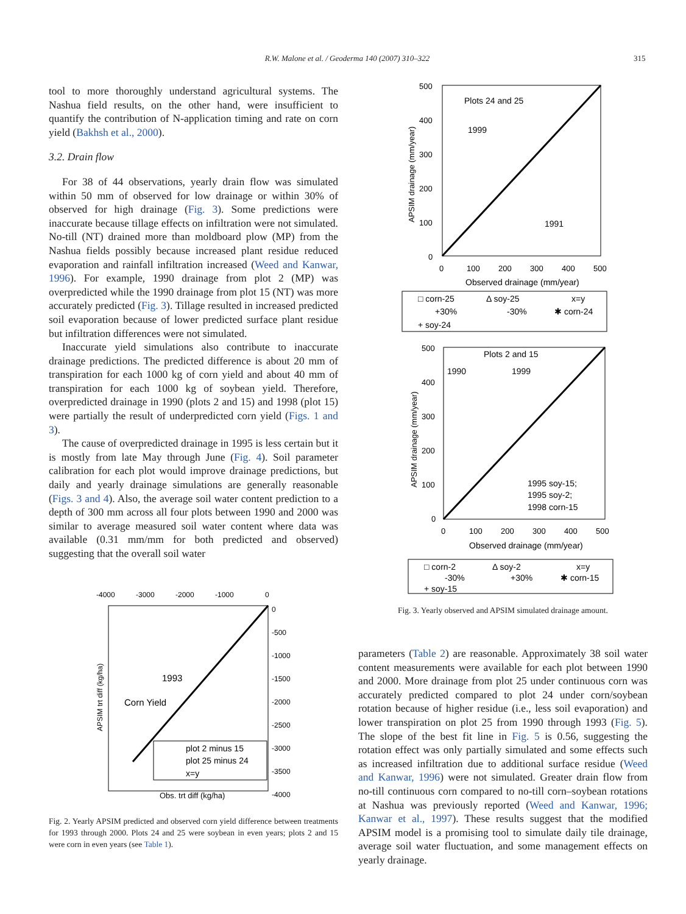R.W. Malone et al. / Geoderma 140 (2007) 310–322 315
tool to more thoroughly understand agricultural systems. The Nashua field results, on the other hand, were insufficient to quantify the contribution of N-application timing and rate on corn yield (Bakhsh et al., 2000).
3.2. Drain flow
For 38 of 44 observations, yearly drain flow was simulated within 50 mm of observed for low drainage or within 30% of observed for high drainage (Fig. 3). Some predictions were inaccurate because tillage effects on infiltration were not simulated. No-till (NT) drained more than moldboard plow (MP) from the Nashua fields possibly because increased plant residue reduced evaporation and rainfall infiltration increased (Weed and Kanwar, 1996). For example, 1990 drainage from plot 2 (MP) was overpredicted while the 1990 drainage from plot 15 (NT) was more accurately predicted (Fig. 3). Tillage resulted in increased predicted soil evaporation because of lower predicted surface plant residue but infiltration differences were not simulated.
Inaccurate yield simulations also contribute to inaccurate drainage predictions. The predicted difference is about 20 mm of transpiration for each 1000 kg of corn yield and about 40 mm of transpiration for each 1000 kg of soybean yield. Therefore, overpredicted drainage in 1990 (plots 2 and 15) and 1998 (plot 15) were partially the result of underpredicted corn yield (Figs. 1 and 3).
The cause of overpredicted drainage in 1995 is less certain but it is mostly from late May through June (Fig. 4). Soil parameter calibration for each plot would improve drainage predictions, but daily and yearly drainage simulations are generally reasonable (Figs. 3 and 4). Also, the average soil water content prediction to a depth of 300 mm across all four plots between 1990 and 2000 was similar to average measured soil water content where data was available (0.31 mm/mm for both predicted and observed) suggesting that the overall soil water
-4000
-3000
-2000
-1000
0
0
-500
-1000
-1500
-2000
-2500
-3000
-3500
-4000
1993
Corn Yield
Obs. trt diff (kg/ha)
APSIM trt diff (kg/ha)
plot 2 minus 15
plot 25 minus 24
x=y
Fig. 2. Yearly APSIM predicted and observed corn yield difference between treatments for 1993 through 2000. Plots 24 and 25 were soybean in even years; plots 2 and 15 were corn in even years (see Table 1).
500
400
300
200
100
0
0
100
200
300
400
500
Plots 24 and 25
1999
1991
Observed drainage (mm/year)
APSIM drainage (mm/year)
□ corn-25
Δ soy-25
x=y
+30%
-30%
✱ corn-24
+ soy-24
500
400
300
200
100
0
0
100
200
300
400
500
Plots 2 and 15
1990
1999
1995 soy-15;
1995 soy-2;
1998 corn-15
Observed drainage (mm/year)
APSIM drainage (mm/year)
□ corn-2
Δ soy-2
x=y
-30%
+30%
✱ corn-15
+ soy-15
Fig. 3. Yearly observed and APSIM simulated drainage amount.
parameters (Table 2) are reasonable. Approximately 38 soil water content measurements were available for each plot between 1990 and 2000. More drainage from plot 25 under continuous corn was accurately predicted compared to plot 24 under corn/soybean rotation because of higher residue (i.e., less soil evaporation) and lower transpiration on plot 25 from 1990 through 1993 (Fig. 5). The slope of the best fit line in Fig. 5 is 0.56, suggesting the rotation effect was only partially simulated and some effects such as increased infiltration due to additional surface residue (Weed and Kanwar, 1996) were not simulated. Greater drain flow from no-till continuous corn compared to no-till corn–soybean rotations at Nashua was previously reported (Weed and Kanwar, 1996; Kanwar et al., 1997). These results suggest that the modified APSIM model is a promising tool to simulate daily tile drainage, average soil water fluctuation, and some management effects on yearly drainage.